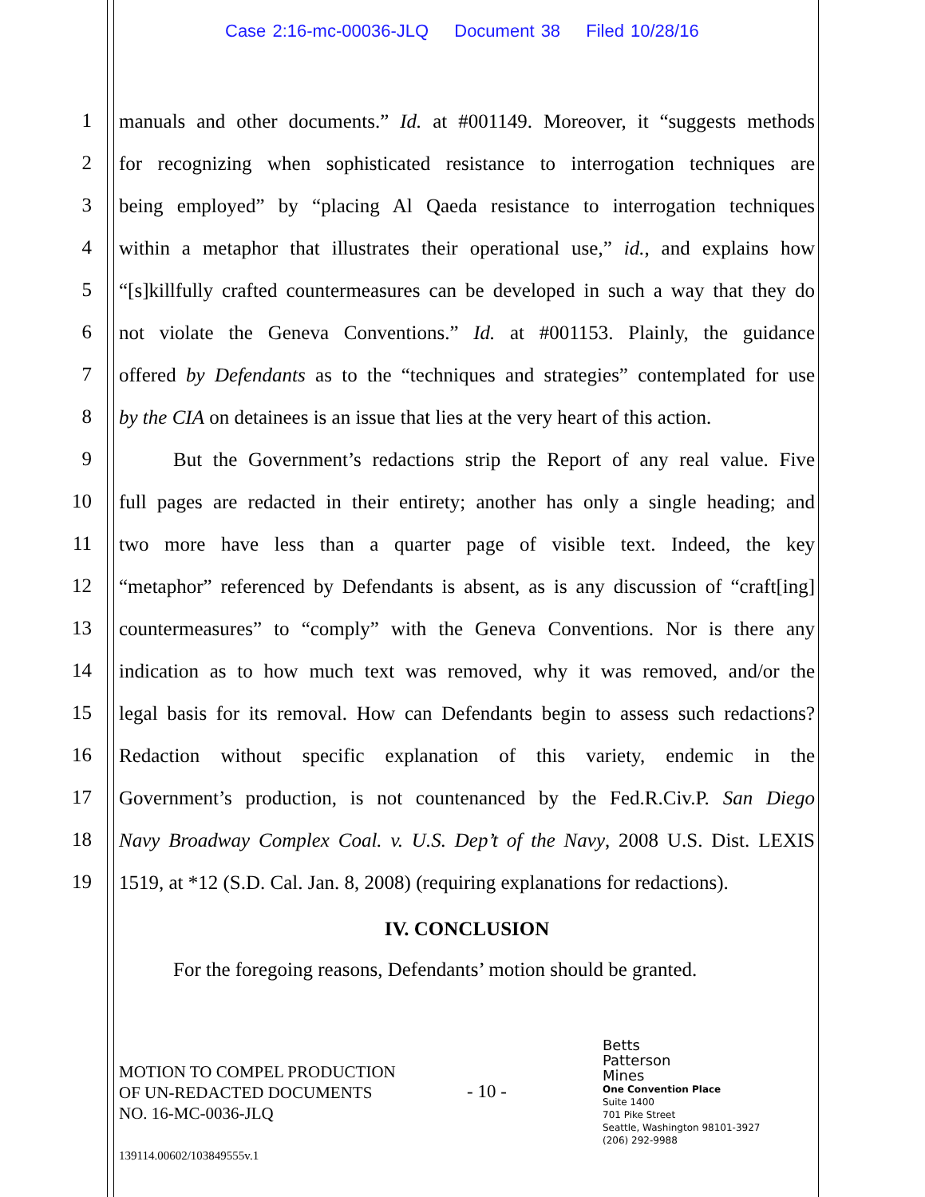Case 2:16-mc-00036-JLQ Document 38 Filed 10/28/16
1
manuals and other documents.” Id. at #001149. Moreover, it “suggests methods
2
for recognizing when sophisticated resistance to interrogation techniques are
3
being employed” by “placing Al Qaeda resistance to interrogation techniques
4
within a metaphor that illustrates their operational use,” id., and explains how
5
“[s]killfully crafted countermeasures can be developed in such a way that they do
6
not violate the Geneva Conventions.” Id. at #001153. Plainly, the guidance
7
offered by Defendants as to the “techniques and strategies” contemplated for use
8
by the CIA on detainees is an issue that lies at the very heart of this action.
9
But the Government’s redactions strip the Report of any real value. Five
10
full pages are redacted in their entirety; another has only a single heading; and
11
two more have less than a quarter page of visible text. Indeed, the key
12
“metaphor” referenced by Defendants is absent, as is any discussion of “craft[ing]
13
countermeasures” to “comply” with the Geneva Conventions. Nor is there any
14
indication as to how much text was removed, why it was removed, and/or the
15
legal basis for its removal. How can Defendants begin to assess such redactions?
16
Redaction without specific explanation of this variety, endemic in the
17
Government’s production, is not countenanced by the Fed.R.Civ.P. San Diego
18
Navy Broadway Complex Coal. v. U.S. Dep’t of the Navy, 2008 U.S. Dist. LEXIS
19
1519, at *12 (S.D. Cal. Jan. 8, 2008) (requiring explanations for redactions).
IV. CONCLUSION
For the foregoing reasons, Defendants’ motion should be granted.
MOTION TO COMPEL PRODUCTION
OF UN-REDACTED DOCUMENTS
NO. 16-MC-0036-JLQ
- 10 -
Betts
Patterson
Mines
One Convention Place
Suite 1400
701 Pike Street
Seattle, Washington 98101-3927
(206) 292-9988
139114.00602/103849555v.1